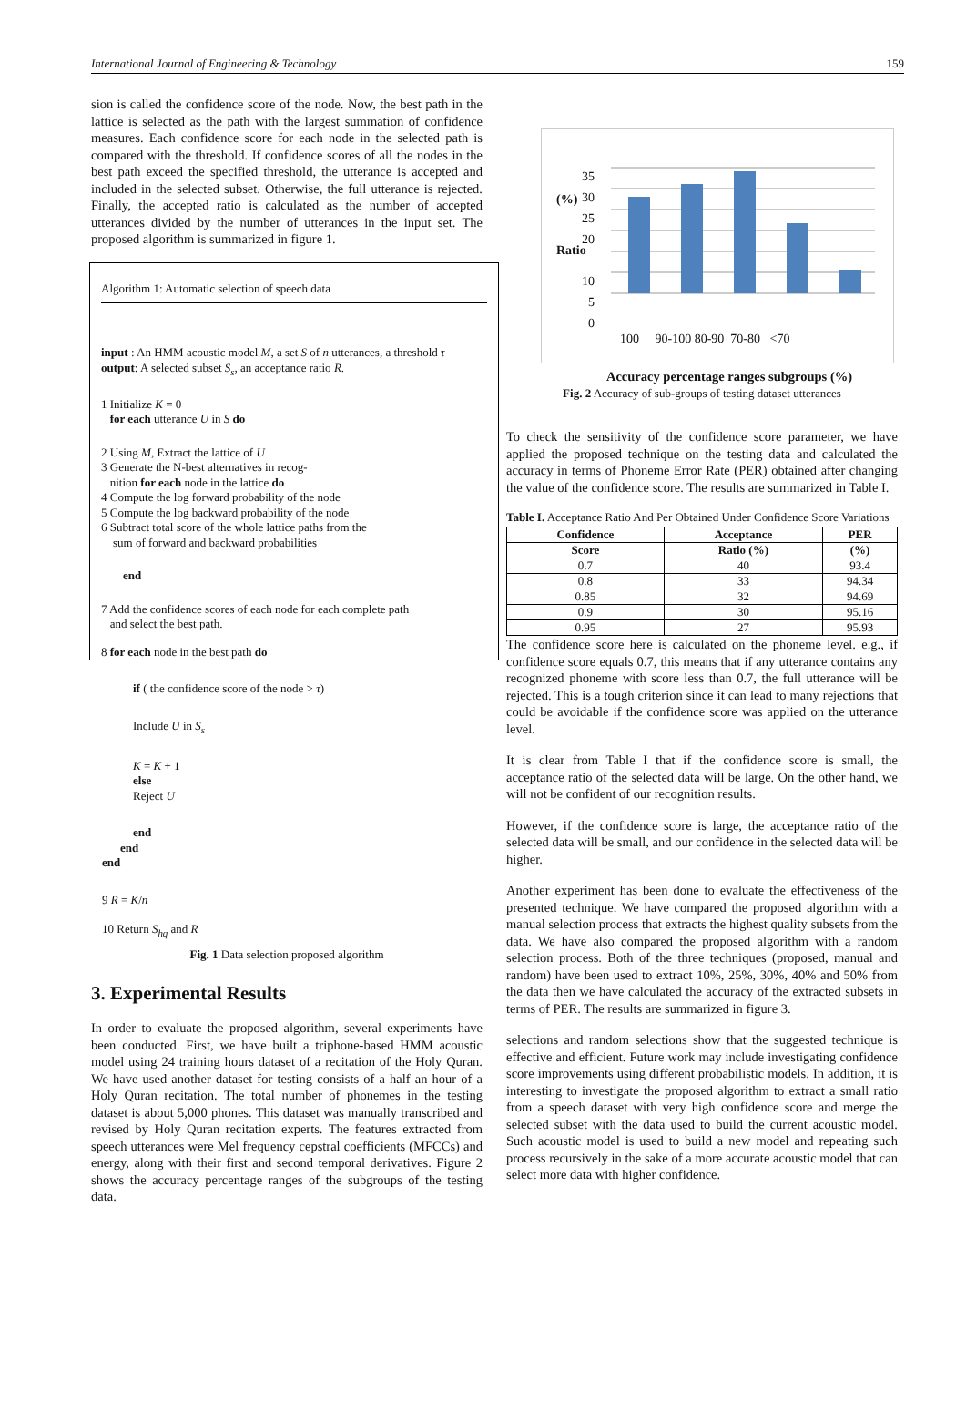International Journal of Engineering & Technology 159
sion is called the confidence score of the node. Now, the best path in the lattice is selected as the path with the largest summation of confidence measures. Each confidence score for each node in the selected path is compared with the threshold. If confidence scores of all the nodes in the best path exceed the specified threshold, the utterance is accepted and included in the selected subset. Otherwise, the full utterance is rejected. Finally, the accepted ratio is calculated as the number of accepted utterances divided by the number of utterances in the input set. The proposed algorithm is summarized in figure 1.
Algorithm 1: Automatic selection of speech data
input : An HMM acoustic model M, a set S of n utterances, a threshold τ
output: A selected subset S<sub>s</sub>, an acceptance ratio R.
1 Initialize K = 0
for each utterance U in S do
2 Using M, Extract the lattice of U
3 Generate the N-best alternatives in recog-
nition for each node in the lattice do
4 Compute the log forward probability of the node
5 Compute the log backward probability of the node
6 Subtract total score of the whole lattice paths from the
sum of forward and backward probabilities
end
7 Add the confidence scores of each node for each complete path
and select the best path.
8 for each node in the best path do
if ( the confidence score of the node > τ)
Include U in S<sub>s</sub>
K = K + 1
else
Reject U
end
end
end
9 R = K/n
10 Return S<sub>hq</sub> and R
Fig. 1 Data selection proposed algorithm
3. Experimental Results
In order to evaluate the proposed algorithm, several experiments have been conducted. First, we have built a triphone-based HMM acoustic model using 24 training hours dataset of a recitation of the Holy Quran. We have used another dataset for testing consists of a half an hour of a Holy Quran recitation. The total number of phonemes in the testing dataset is about 5,000 phones. This dataset was manually transcribed and revised by Holy Quran recitation experts. The features extracted from speech utterances were Mel frequency cepstral coefficients (MFCCs) and energy, along with their first and second temporal derivatives. Figure 2 shows the accuracy percentage ranges of the subgroups of the testing data.
35
30
25
20
10
5
0
(%)
Ratio
100 90-100 80-90 70-80 <70
Accuracy percentage ranges subgroups (%)
Fig. 2 Accuracy of sub-groups of testing dataset utterances
To check the sensitivity of the confidence score parameter, we have applied the proposed technique on the testing data and calculated the accuracy in terms of Phoneme Error Rate (PER) obtained after changing the value of the confidence score. The results are summarized in Table I.
Table I. Acceptance Ratio And Per Obtained Under Confidence Score Variations
| Confidence | Acceptance | PER |
| --- | --- | --- |
| Score | Ratio (%) | (%) |
| 0.7 | 40 | 93.4 |
| 0.8 | 33 | 94.34 |
| 0.85 | 32 | 94.69 |
| 0.9 | 30 | 95.16 |
| 0.95 | 27 | 95.93 |
The confidence score here is calculated on the phoneme level. e.g., if confidence score equals 0.7, this means that if any utterance contains any recognized phoneme with score less than 0.7, the full utterance will be rejected. This is a tough criterion since it can lead to many rejections that could be avoidable if the confidence score was applied on the utterance level.
It is clear from Table I that if the confidence score is small, the acceptance ratio of the selected data will be large. On the other hand, we will not be confident of our recognition results.
However, if the confidence score is large, the acceptance ratio of the selected data will be small, and our confidence in the selected data will be higher.
Another experiment has been done to evaluate the effectiveness of the presented technique. We have compared the proposed algorithm with a manual selection process that extracts the highest quality subsets from the data. We have also compared the proposed algorithm with a random selection process. Both of the three techniques (proposed, manual and random) have been used to extract 10%, 25%, 30%, 40% and 50% from the data then we have calculated the accuracy of the extracted subsets in terms of PER. The results are summarized in figure 3.
selections and random selections show that the suggested technique is effective and efficient. Future work may include investigating confidence score improvements using different probabilistic models. In addition, it is interesting to investigate the proposed algorithm to extract a small ratio from a speech dataset with very high confidence score and merge the selected subset with the data used to build the current acoustic model. Such acoustic model is used to build a new model and repeating such process recursively in the sake of a more accurate acoustic model that can select more data with higher confidence.